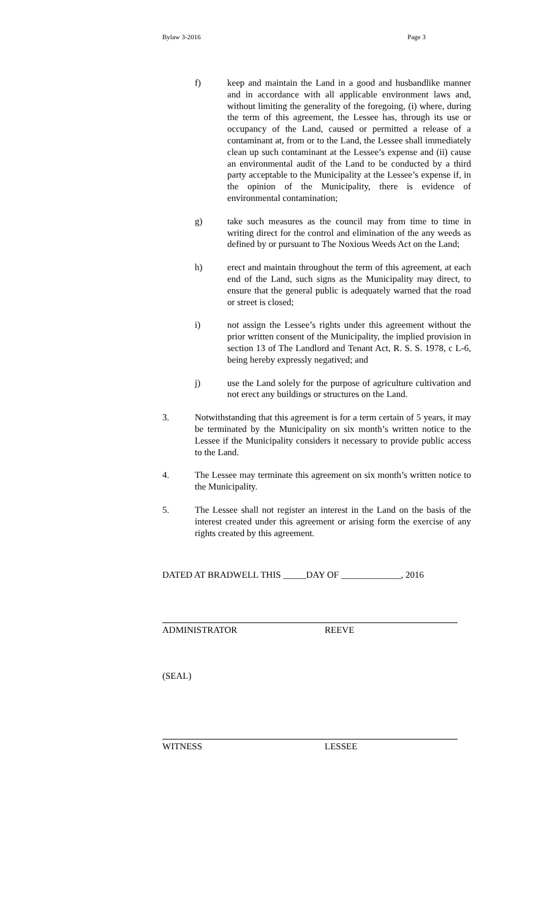Bylaw 3-2016 Page 3
f) keep and maintain the Land in a good and husbandlike manner and in accordance with all applicable environment laws and, without limiting the generality of the foregoing, (i) where, during the term of this agreement, the Lessee has, through its use or occupancy of the Land, caused or permitted a release of a contaminant at, from or to the Land, the Lessee shall immediately clean up such contaminant at the Lessee’s expense and (ii) cause an environmental audit of the Land to be conducted by a third party acceptable to the Municipality at the Lessee’s expense if, in the opinion of the Municipality, there is evidence of environmental contamination;
g) take such measures as the council may from time to time in writing direct for the control and elimination of the any weeds as defined by or pursuant to The Noxious Weeds Act on the Land;
h) erect and maintain throughout the term of this agreement, at each end of the Land, such signs as the Municipality may direct, to ensure that the general public is adequately warned that the road or street is closed;
i) not assign the Lessee’s rights under this agreement without the prior written consent of the Municipality, the implied provision in section 13 of The Landlord and Tenant Act, R. S. S. 1978, c L-6, being hereby expressly negatived; and
j) use the Land solely for the purpose of agriculture cultivation and not erect any buildings or structures on the Land.
3. Notwithstanding that this agreement is for a term certain of 5 years, it may be terminated by the Municipality on six month’s written notice to the Lessee if the Municipality considers it necessary to provide public access to the Land.
4. The Lessee may terminate this agreement on six month’s written notice to the Municipality.
5. The Lessee shall not register an interest in the Land on the basis of the interest created under this agreement or arising form the exercise of any rights created by this agreement.
DATED AT BRADWELL THIS _____DAY OF _____________, 2016
ADMINISTRATOR REEVE
(SEAL)
WITNESS LESSEE